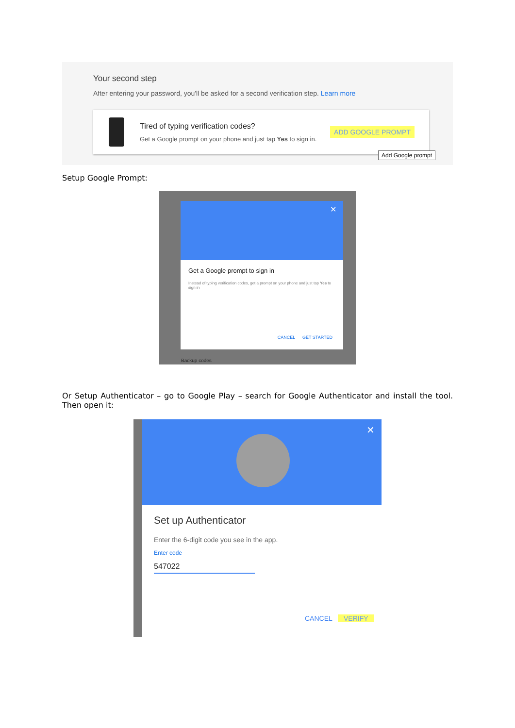Your second step
After entering your password, you'll be asked for a second verification step. Learn more
Tired of typing verification codes?
Get a Google prompt on your phone and just tap Yes to sign in.
ADD GOOGLE PROMPT
Add Google prompt
Setup Google Prompt:
✕
Get a Google prompt to sign in
Instead of typing verification codes, get a prompt on your phone and just tap Yes to sign in
CANCEL GET STARTED
Backup codes
Or Setup Authenticator – go to Google Play – search for Google Authenticator and install the tool. Then open it:
✕
Set up Authenticator
Enter the 6-digit code you see in the app.
Enter code
547022
CANCEL VERIFY